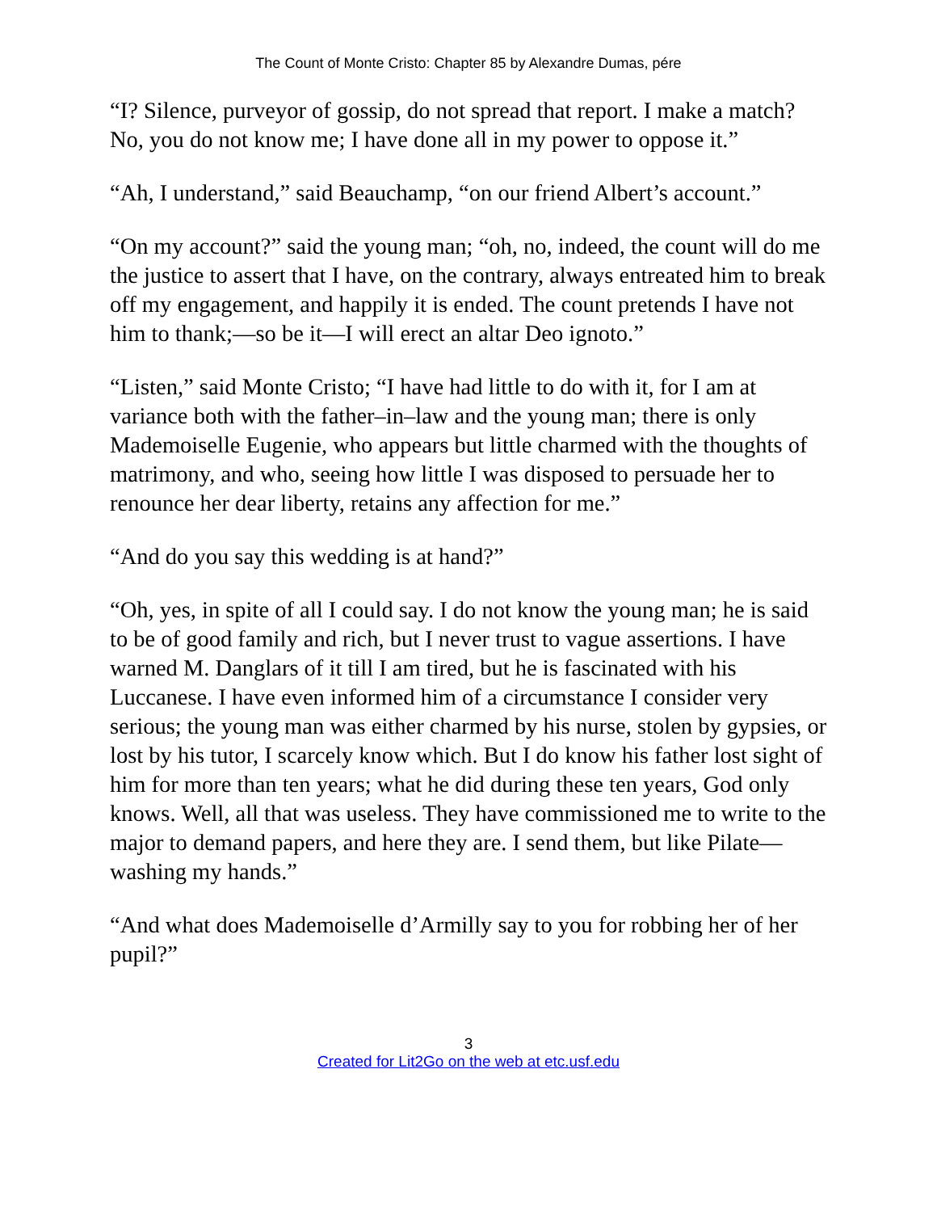The Count of Monte Cristo: Chapter 85 by Alexandre Dumas, pére
“I? Silence, purveyor of gossip, do not spread that report. I make a match? No, you do not know me; I have done all in my power to oppose it.”
“Ah, I understand,” said Beauchamp, “on our friend Albert’s account.”
“On my account?” said the young man; “oh, no, indeed, the count will do me the justice to assert that I have, on the contrary, always entreated him to break off my engagement, and happily it is ended. The count pretends I have not him to thank;—so be it—I will erect an altar Deo ignoto.”
“Listen,” said Monte Cristo; “I have had little to do with it, for I am at variance both with the father–in–law and the young man; there is only Mademoiselle Eugenie, who appears but little charmed with the thoughts of matrimony, and who, seeing how little I was disposed to persuade her to renounce her dear liberty, retains any affection for me.”
“And do you say this wedding is at hand?”
“Oh, yes, in spite of all I could say. I do not know the young man; he is said to be of good family and rich, but I never trust to vague assertions. I have warned M. Danglars of it till I am tired, but he is fascinated with his Luccanese. I have even informed him of a circumstance I consider very serious; the young man was either charmed by his nurse, stolen by gypsies, or lost by his tutor, I scarcely know which. But I do know his father lost sight of him for more than ten years; what he did during these ten years, God only knows. Well, all that was useless. They have commissioned me to write to the major to demand papers, and here they are. I send them, but like Pilate—washing my hands.”
“And what does Mademoiselle d’Armilly say to you for robbing her of her pupil?”
3
Created for Lit2Go on the web at etc.usf.edu